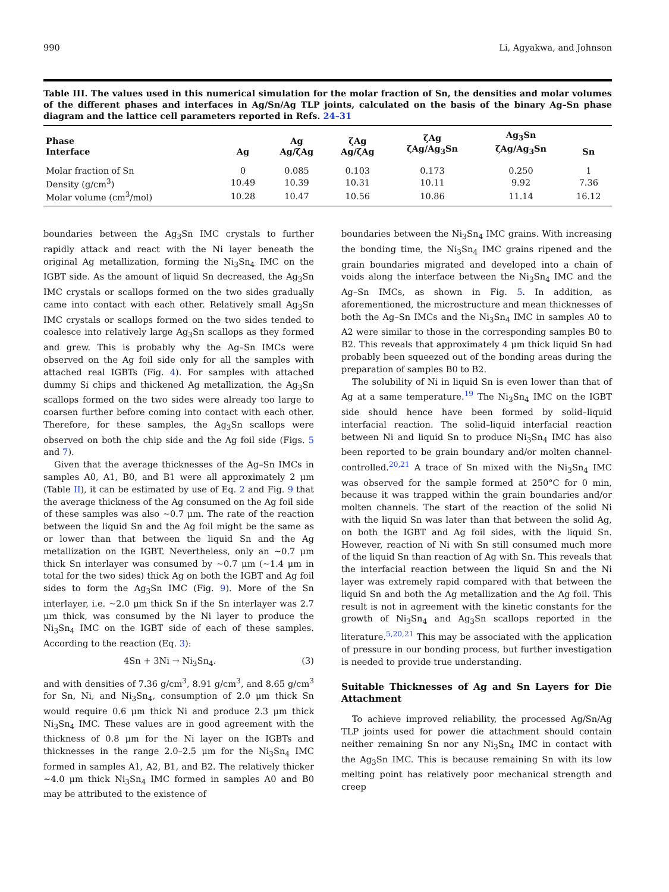990 Li, Agyakwa, and Johnson
Table III. The values used in this numerical simulation for the molar fraction of Sn, the densities and molar volumes of the different phases and interfaces in Ag/Sn/Ag TLP joints, calculated on the basis of the binary Ag–Sn phase diagram and the lattice cell parameters reported in Refs. 24–31
| Phase Interface | Ag | Ag Ag/ζAg | ζAg Ag/ζAg | ζAg ζAg/Ag<sub>3</sub>Sn | Ag<sub>3</sub>Sn ζAg/Ag<sub>3</sub>Sn | Sn |
| --- | --- | --- | --- | --- | --- | --- |
| Molar fraction of Sn | 0 | 0.085 | 0.103 | 0.173 | 0.250 | 1 |
| Density (g/cm<sup>3</sup>) | 10.49 | 10.39 | 10.31 | 10.11 | 9.92 | 7.36 |
| Molar volume (cm<sup>3</sup>/mol) | 10.28 | 10.47 | 10.56 | 10.86 | 11.14 | 16.12 |
boundaries between the Ag<sub>3</sub>Sn IMC crystals to further rapidly attack and react with the Ni layer beneath the original Ag metallization, forming the Ni<sub>3</sub>Sn<sub>4</sub> IMC on the IGBT side. As the amount of liquid Sn decreased, the Ag<sub>3</sub>Sn IMC crystals or scallops formed on the two sides gradually came into contact with each other. Relatively small Ag<sub>3</sub>Sn IMC crystals or scallops formed on the two sides tended to coalesce into relatively large Ag<sub>3</sub>Sn scallops as they formed and grew. This is probably why the Ag–Sn IMCs were observed on the Ag foil side only for all the samples with attached real IGBTs (Fig. 4). For samples with attached dummy Si chips and thickened Ag metallization, the Ag<sub>3</sub>Sn scallops formed on the two sides were already too large to coarsen further before coming into contact with each other. Therefore, for these samples, the Ag<sub>3</sub>Sn scallops were observed on both the chip side and the Ag foil side (Figs. 5 and 7).
Given that the average thicknesses of the Ag–Sn IMCs in samples A0, A1, B0, and B1 were all approximately 2 μm (Table II), it can be estimated by use of Eq. 2 and Fig. 9 that the average thickness of the Ag consumed on the Ag foil side of these samples was also ∼0.7 μm. The rate of the reaction between the liquid Sn and the Ag foil might be the same as or lower than that between the liquid Sn and the Ag metallization on the IGBT. Nevertheless, only an ∼0.7 μm thick Sn interlayer was consumed by ∼0.7 μm (∼1.4 μm in total for the two sides) thick Ag on both the IGBT and Ag foil sides to form the Ag<sub>3</sub>Sn IMC (Fig. 9). More of the Sn interlayer, i.e. ∼2.0 μm thick Sn if the Sn interlayer was 2.7 μm thick, was consumed by the Ni layer to produce the Ni<sub>3</sub>Sn<sub>4</sub> IMC on the IGBT side of each of these samples. According to the reaction (Eq. 3):
4Sn + 3Ni → Ni<sub>3</sub>Sn<sub>4</sub>. (3)
and with densities of 7.36 g/cm<sup>3</sup>, 8.91 g/cm<sup>3</sup>, and 8.65 g/cm<sup>3</sup> for Sn, Ni, and Ni<sub>3</sub>Sn<sub>4</sub>, consumption of 2.0 μm thick Sn would require 0.6 μm thick Ni and produce 2.3 μm thick Ni<sub>3</sub>Sn<sub>4</sub> IMC. These values are in good agreement with the thickness of 0.8 μm for the Ni layer on the IGBTs and thicknesses in the range 2.0–2.5 μm for the Ni<sub>3</sub>Sn<sub>4</sub> IMC formed in samples A1, A2, B1, and B2. The relatively thicker ∼4.0 μm thick Ni<sub>3</sub>Sn<sub>4</sub> IMC formed in samples A0 and B0 may be attributed to the existence of
boundaries between the Ni<sub>3</sub>Sn<sub>4</sub> IMC grains. With increasing the bonding time, the Ni<sub>3</sub>Sn<sub>4</sub> IMC grains ripened and the grain boundaries migrated and developed into a chain of voids along the interface between the Ni<sub>3</sub>Sn<sub>4</sub> IMC and the Ag–Sn IMCs, as shown in Fig. 5. In addition, as aforementioned, the microstructure and mean thicknesses of both the Ag–Sn IMCs and the Ni<sub>3</sub>Sn<sub>4</sub> IMC in samples A0 to A2 were similar to those in the corresponding samples B0 to B2. This reveals that approximately 4 μm thick liquid Sn had probably been squeezed out of the bonding areas during the preparation of samples B0 to B2.
The solubility of Ni in liquid Sn is even lower than that of Ag at a same temperature.<sup>19</sup> The Ni<sub>3</sub>Sn<sub>4</sub> IMC on the IGBT side should hence have been formed by solid–liquid interfacial reaction. The solid–liquid interfacial reaction between Ni and liquid Sn to produce Ni<sub>3</sub>Sn<sub>4</sub> IMC has also been reported to be grain boundary and/or molten channel-controlled.<sup>20,21</sup> A trace of Sn mixed with the Ni<sub>3</sub>Sn<sub>4</sub> IMC was observed for the sample formed at 250°C for 0 min, because it was trapped within the grain boundaries and/or molten channels. The start of the reaction of the solid Ni with the liquid Sn was later than that between the solid Ag, on both the IGBT and Ag foil sides, with the liquid Sn. However, reaction of Ni with Sn still consumed much more of the liquid Sn than reaction of Ag with Sn. This reveals that the interfacial reaction between the liquid Sn and the Ni layer was extremely rapid compared with that between the liquid Sn and both the Ag metallization and the Ag foil. This result is not in agreement with the kinetic constants for the growth of Ni<sub>3</sub>Sn<sub>4</sub> and Ag<sub>3</sub>Sn scallops reported in the literature.<sup>5,20,21</sup> This may be associated with the application of pressure in our bonding process, but further investigation is needed to provide true understanding.
Suitable Thicknesses of Ag and Sn Layers for Die Attachment
To achieve improved reliability, the processed Ag/Sn/Ag TLP joints used for power die attachment should contain neither remaining Sn nor any Ni<sub>3</sub>Sn<sub>4</sub> IMC in contact with the Ag<sub>3</sub>Sn IMC. This is because remaining Sn with its low melting point has relatively poor mechanical strength and creep